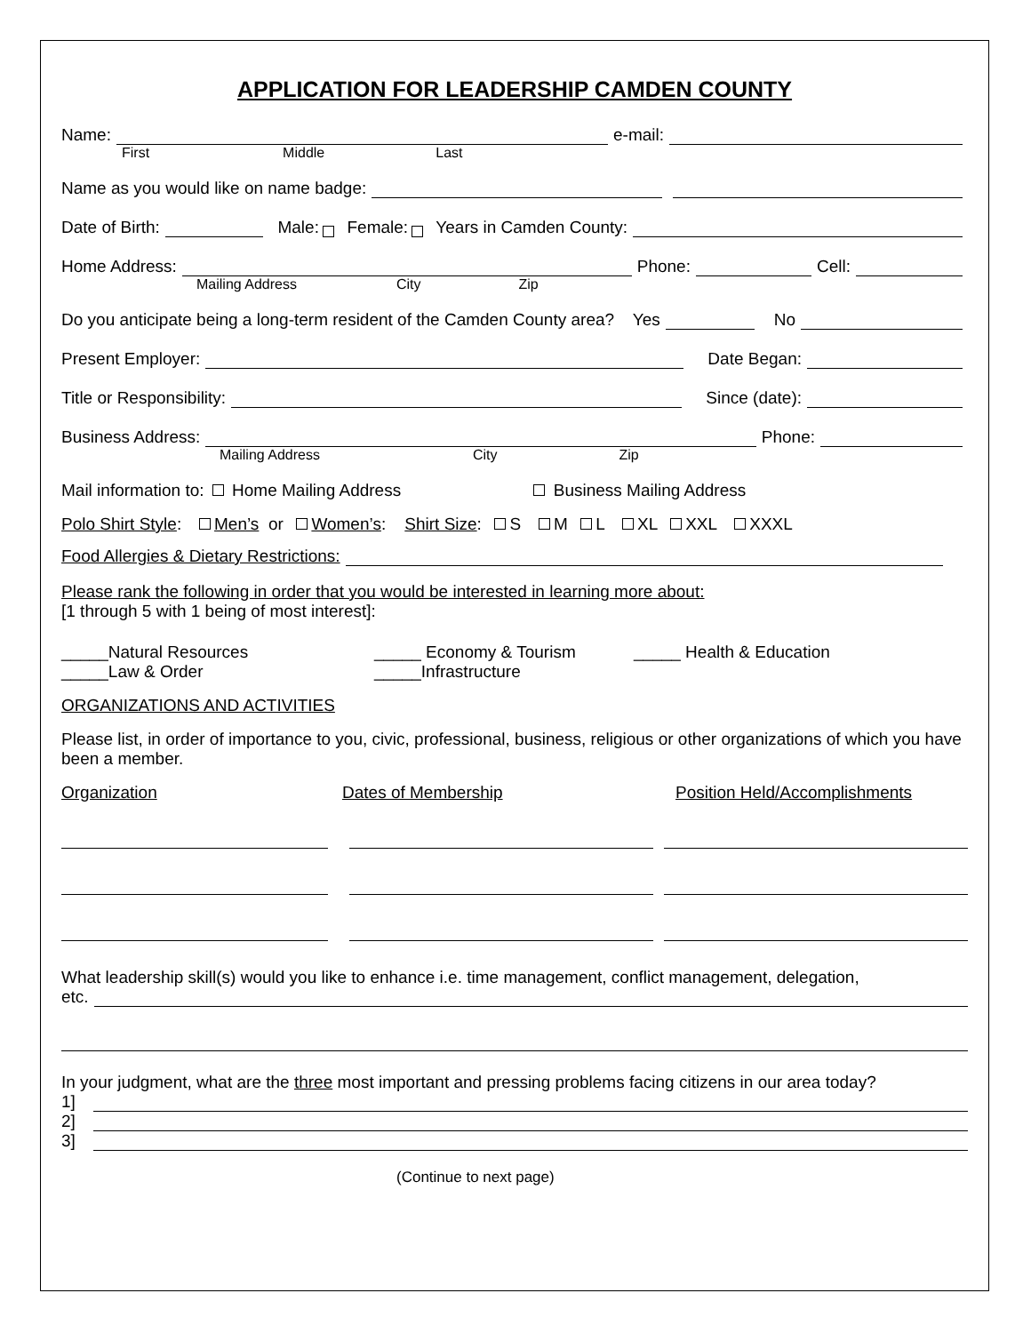APPLICATION FOR LEADERSHIP CAMDEN COUNTY
Name: e-mail:
First Middle Last
Name as you would like on name badge:
Date of Birth: Male: Female: Years in Camden County:
Home Address: Phone: Cell:
Mailing Address City Zip
Do you anticipate being a long-term resident of the Camden County area? Yes No
Present Employer: Date Began:
Title or Responsibility: Since (date):
Business Address: Phone:
Mailing Address City Zip
Mail information to: Home Mailing Address Business Mailing Address
Polo Shirt Style: Men’s or Women’s: Shirt Size: S M L XL XXL XXXL
Food Allergies & Dietary Restrictions:
Please rank the following in order that you would be interested in learning more about:
[1 through 5 with 1 being of most interest]:
_____Natural Resources
_____Law & Order
_____ Economy & Tourism
_____Infrastructure
_____ Health & Education
ORGANIZATIONS AND ACTIVITIES
Please list, in order of importance to you, civic, professional, business, religious or other organizations of which you have been a member.
Organization Dates of Membership Position Held/Accomplishments
What leadership skill(s) would you like to enhance i.e. time management, conflict management, delegation,
etc.
In your judgment, what are the three most important and pressing problems facing citizens in our area today?
1]
2]
3]
(Continue to next page)